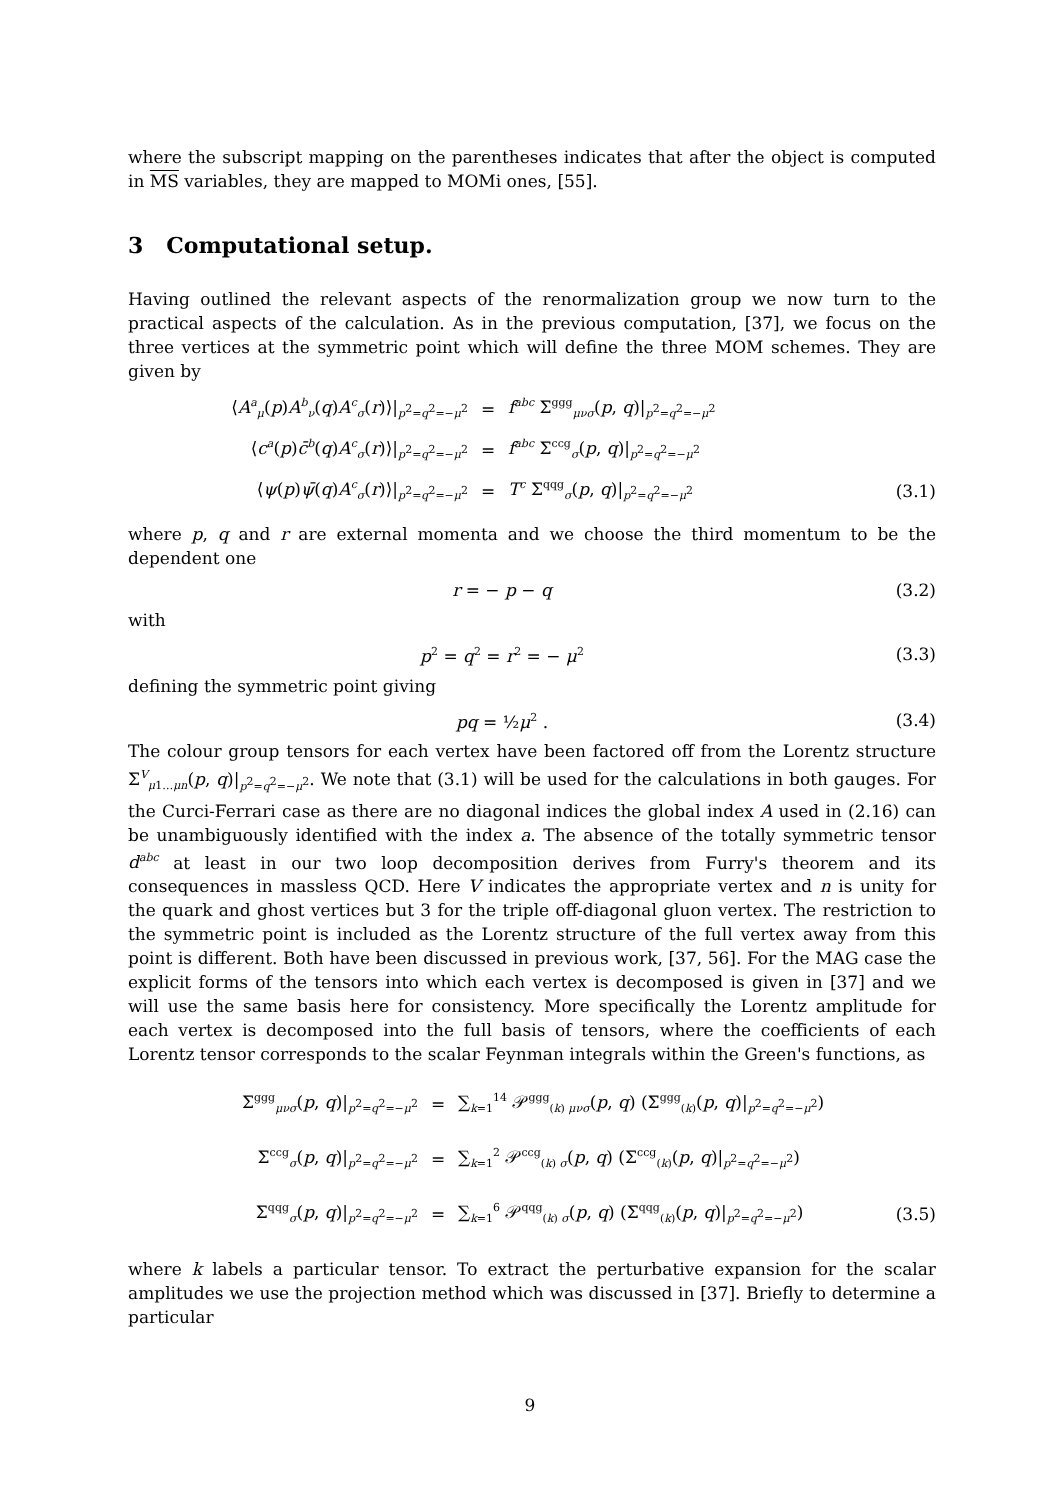where the subscript mapping on the parentheses indicates that after the object is computed in MS variables, they are mapped to MOMi ones, [55].
3 Computational setup.
Having outlined the relevant aspects of the renormalization group we now turn to the practical aspects of the calculation. As in the previous computation, [37], we focus on the three vertices at the symmetric point which will define the three MOM schemes. They are given by
⟨A<sup>a</sup><sub>μ</sub>(p)A<sup>b</sup><sub>ν</sub>(q)A<sup>c</sup><sub>σ</sub>(r)⟩|<sub>p<sup>2</sup>=q<sup>2</sup>=−μ<sup>2</sup></sub> = f<sup>abc</sup> Σ<sup>ggg</sup><sub>μνσ</sub>(p, q)|<sub>p<sup>2</sup>=q<sup>2</sup>=−μ<sup>2</sup></sub>
⟨c<sup>a</sup>(p)c̄<sup>b</sup>(q)A<sup>c</sup><sub>σ</sub>(r)⟩|<sub>p<sup>2</sup>=q<sup>2</sup>=−μ<sup>2</sup></sub> = f<sup>abc</sup> Σ<sup>ccg</sup><sub>σ</sub>(p, q)|<sub>p<sup>2</sup>=q<sup>2</sup>=−μ<sup>2</sup></sub>
⟨ψ(p)ψ̄(q)A<sup>c</sup><sub>σ</sub>(r)⟩|<sub>p<sup>2</sup>=q<sup>2</sup>=−μ<sup>2</sup></sub> = T<sup>c</sup> Σ<sup>qqg</sup><sub>σ</sub>(p, q)|<sub>p<sup>2</sup>=q<sup>2</sup>=−μ<sup>2</sup></sub> (3.1)
where p, q and r are external momenta and we choose the third momentum to be the dependent one
r = − p − q (3.2)
with
p<sup>2</sup> = q<sup>2</sup> = r<sup>2</sup> = − μ<sup>2</sup> (3.3)
defining the symmetric point giving
pq = ½μ<sup>2</sup> . (3.4)
The colour group tensors for each vertex have been factored off from the Lorentz structure Σ<sup>V</sup><sub>μ1…μn</sub>(p, q)|<sub>p<sup>2</sup>=q<sup>2</sup>=−μ<sup>2</sup></sub>. We note that (3.1) will be used for the calculations in both gauges. For the Curci-Ferrari case as there are no diagonal indices the global index A used in (2.16) can be unambiguously identified with the index a. The absence of the totally symmetric tensor d<sup>abc</sup> at least in our two loop decomposition derives from Furry's theorem and its consequences in massless QCD. Here V indicates the appropriate vertex and n is unity for the quark and ghost vertices but 3 for the triple off-diagonal gluon vertex. The restriction to the symmetric point is included as the Lorentz structure of the full vertex away from this point is different. Both have been discussed in previous work, [37, 56]. For the MAG case the explicit forms of the tensors into which each vertex is decomposed is given in [37] and we will use the same basis here for consistency. More specifically the Lorentz amplitude for each vertex is decomposed into the full basis of tensors, where the coefficients of each Lorentz tensor corresponds to the scalar Feynman integrals within the Green's functions, as
Σ<sup>ggg</sup><sub>μνσ</sub>(p, q)|<sub>p<sup>2</sup>=q<sup>2</sup>=−μ<sup>2</sup></sub> = ∑<sub>k=1</sub><sup>14</sup> 𝒫<sup>ggg</sup><sub>(k) μνσ</sub>(p, q) (Σ<sup>ggg</sup><sub>(k)</sub>(p, q)|<sub>p<sup>2</sup>=q<sup>2</sup>=−μ<sup>2</sup></sub>)
Σ<sup>ccg</sup><sub>σ</sub>(p, q)|<sub>p<sup>2</sup>=q<sup>2</sup>=−μ<sup>2</sup></sub> = ∑<sub>k=1</sub><sup>2</sup> 𝒫<sup>ccg</sup><sub>(k) σ</sub>(p, q) (Σ<sup>ccg</sup><sub>(k)</sub>(p, q)|<sub>p<sup>2</sup>=q<sup>2</sup>=−μ<sup>2</sup></sub>)
Σ<sup>qqg</sup><sub>σ</sub>(p, q)|<sub>p<sup>2</sup>=q<sup>2</sup>=−μ<sup>2</sup></sub> = ∑<sub>k=1</sub><sup>6</sup> 𝒫<sup>qqg</sup><sub>(k) σ</sub>(p, q) (Σ<sup>qqg</sup><sub>(k)</sub>(p, q)|<sub>p<sup>2</sup>=q<sup>2</sup>=−μ<sup>2</sup></sub>) (3.5)
where k labels a particular tensor. To extract the perturbative expansion for the scalar amplitudes we use the projection method which was discussed in [37]. Briefly to determine a particular
9